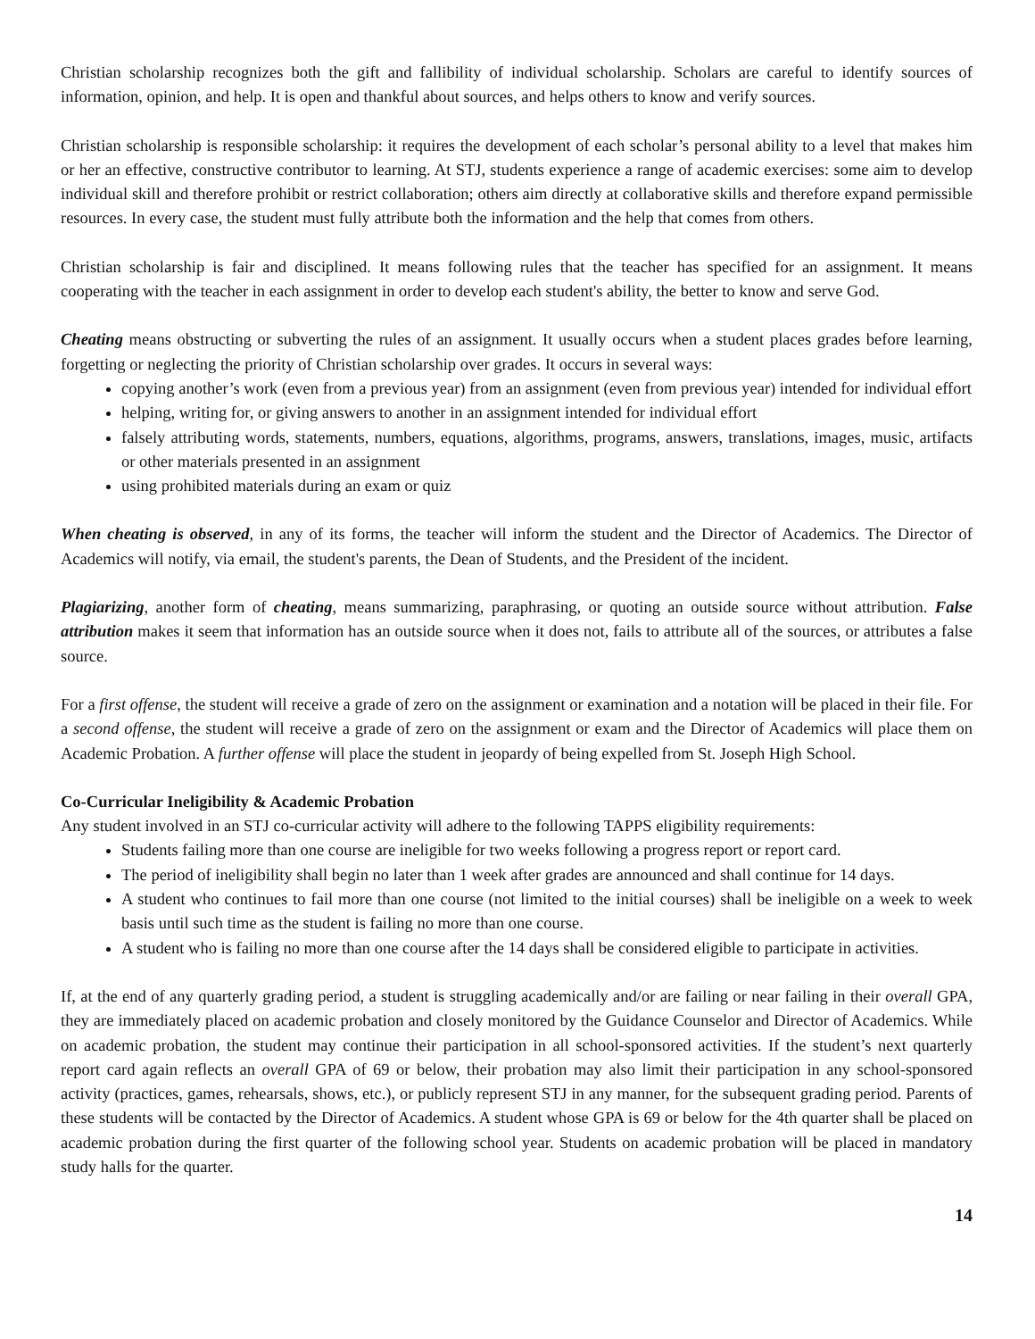Christian scholarship recognizes both the gift and fallibility of individual scholarship. Scholars are careful to identify sources of information, opinion, and help. It is open and thankful about sources, and helps others to know and verify sources.
Christian scholarship is responsible scholarship: it requires the development of each scholar’s personal ability to a level that makes him or her an effective, constructive contributor to learning. At STJ, students experience a range of academic exercises: some aim to develop individual skill and therefore prohibit or restrict collaboration; others aim directly at collaborative skills and therefore expand permissible resources. In every case, the student must fully attribute both the information and the help that comes from others.
Christian scholarship is fair and disciplined. It means following rules that the teacher has specified for an assignment. It means cooperating with the teacher in each assignment in order to develop each student's ability, the better to know and serve God.
Cheating means obstructing or subverting the rules of an assignment. It usually occurs when a student places grades before learning, forgetting or neglecting the priority of Christian scholarship over grades. It occurs in several ways:
copying another’s work (even from a previous year) from an assignment (even from previous year) intended for individual effort
helping, writing for, or giving answers to another in an assignment intended for individual effort
falsely attributing words, statements, numbers, equations, algorithms, programs, answers, translations, images, music, artifacts or other materials presented in an assignment
using prohibited materials during an exam or quiz
When cheating is observed, in any of its forms, the teacher will inform the student and the Director of Academics. The Director of Academics will notify, via email, the student's parents, the Dean of Students, and the President of the incident.
Plagiarizing, another form of cheating, means summarizing, paraphrasing, or quoting an outside source without attribution. False attribution makes it seem that information has an outside source when it does not, fails to attribute all of the sources, or attributes a false source.
For a first offense, the student will receive a grade of zero on the assignment or examination and a notation will be placed in their file. For a second offense, the student will receive a grade of zero on the assignment or exam and the Director of Academics will place them on Academic Probation. A further offense will place the student in jeopardy of being expelled from St. Joseph High School.
Co-Curricular Ineligibility & Academic Probation
Any student involved in an STJ co-curricular activity will adhere to the following TAPPS eligibility requirements:
Students failing more than one course are ineligible for two weeks following a progress report or report card.
The period of ineligibility shall begin no later than 1 week after grades are announced and shall continue for 14 days.
A student who continues to fail more than one course (not limited to the initial courses) shall be ineligible on a week to week basis until such time as the student is failing no more than one course.
A student who is failing no more than one course after the 14 days shall be considered eligible to participate in activities.
If, at the end of any quarterly grading period, a student is struggling academically and/or are failing or near failing in their overall GPA, they are immediately placed on academic probation and closely monitored by the Guidance Counselor and Director of Academics. While on academic probation, the student may continue their participation in all school-sponsored activities. If the student’s next quarterly report card again reflects an overall GPA of 69 or below, their probation may also limit their participation in any school-sponsored activity (practices, games, rehearsals, shows, etc.), or publicly represent STJ in any manner, for the subsequent grading period. Parents of these students will be contacted by the Director of Academics. A student whose GPA is 69 or below for the 4th quarter shall be placed on academic probation during the first quarter of the following school year. Students on academic probation will be placed in mandatory study halls for the quarter.
14